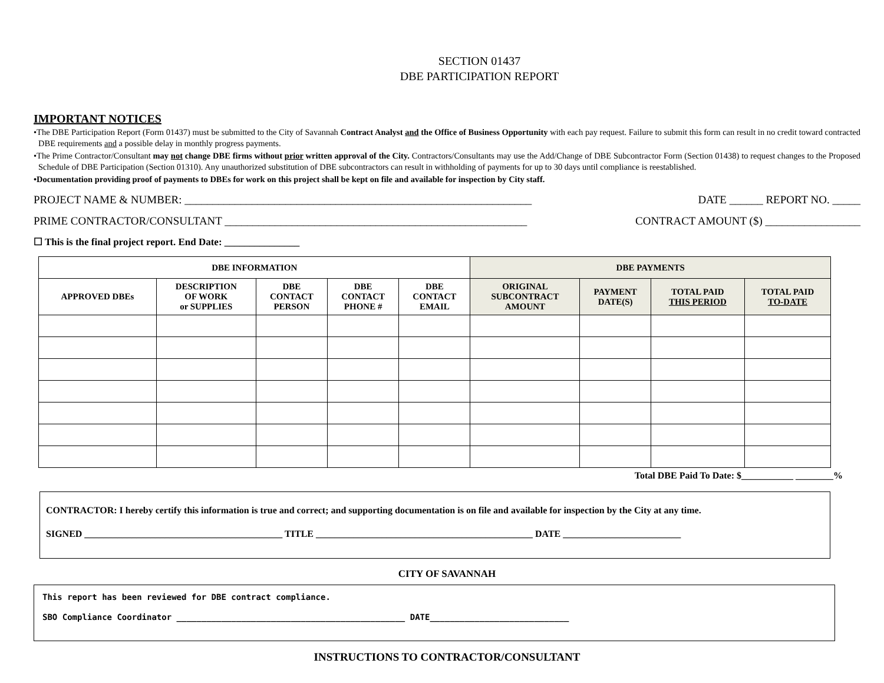SECTION 01437
DBE PARTICIPATION REPORT
IMPORTANT NOTICES
•The DBE Participation Report (Form 01437) must be submitted to the City of Savannah Contract Analyst and the Office of Business Opportunity with each pay request. Failure to submit this form can result in no credit toward contracted DBE requirements and a possible delay in monthly progress payments.
•The Prime Contractor/Consultant may not change DBE firms without prior written approval of the City. Contractors/Consultants may use the Add/Change of DBE Subcontractor Form (Section 01438) to request changes to the Proposed Schedule of DBE Participation (Section 01310). Any unauthorized substitution of DBE subcontractors can result in withholding of payments for up to 30 days until compliance is reestablished.
•Documentation providing proof of payments to DBEs for work on this project shall be kept on file and available for inspection by City staff.
PROJECT NAME & NUMBER: ______________________________________________________________ DATE ______ REPORT NO. _____
PRIME CONTRACTOR/CONSULTANT ______________________________________________________ CONTRACT AMOUNT ($) _________________
☐ This is the final project report. End Date: _______________
| DBE INFORMATION | | | | | DBE PAYMENTS | | | |
| --- | --- | --- | --- | --- | --- | --- | --- | --- |
| APPROVED DBEs | DESCRIPTION OF WORK or SUPPLIES | DBE CONTACT PERSON | DBE CONTACT PHONE # | DBE CONTACT EMAIL | ORIGINAL SUBCONTRACT AMOUNT | PAYMENT DATE(S) | TOTAL PAID THIS PERIOD | TOTAL PAID TO-DATE |
Total DBE Paid To Date: $___________ ________%
CONTRACTOR: I hereby certify this information is true and correct; and supporting documentation is on file and available for inspection by the City at any time.
SIGNED __________________________________________ TITLE ______________________________________________ DATE _________________________
CITY OF SAVANNAH
This report has been reviewed for DBE contract compliance.
SBO Compliance Coordinator ______________________________________________ DATE____________________________
INSTRUCTIONS TO CONTRACTOR/CONSULTANT